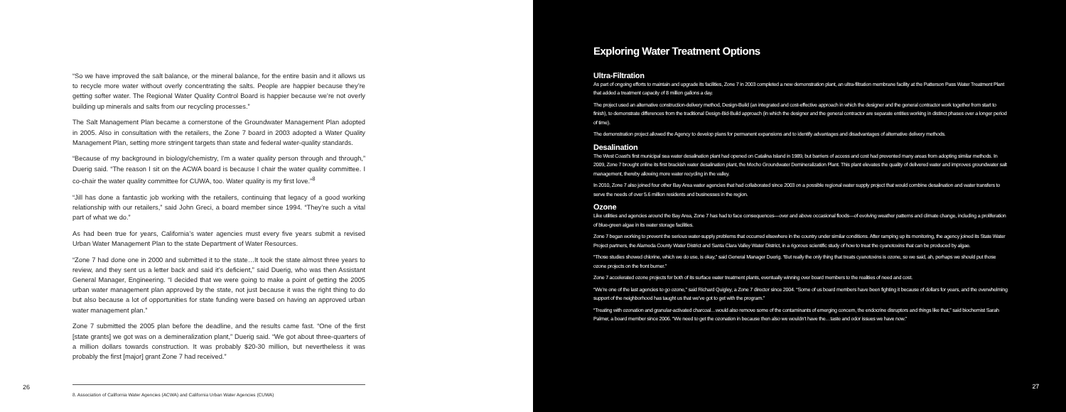“So we have improved the salt balance, or the mineral balance, for the entire basin and it allows us to recycle more water without overly concentrating the salts. People are happier because they’re getting softer water. The Regional Water Quality Control Board is happier because we’re not overly building up minerals and salts from our recycling processes.”
The Salt Management Plan became a cornerstone of the Groundwater Management Plan adopted in 2005. Also in consultation with the retailers, the Zone 7 board in 2003 adopted a Water Quality Management Plan, setting more stringent targets than state and federal water-quality standards.
“Because of my background in biology/chemistry, I’m a water quality person through and through,” Duerig said. “The reason I sit on the ACWA board is because I chair the water quality committee. I co-chair the water quality committee for CUWA, too. Water quality is my first love.”<sup>8</sup>
“Jill has done a fantastic job working with the retailers, continuing that legacy of a good working relationship with our retailers,” said John Greci, a board member since 1994. “They’re such a vital part of what we do.”
As had been true for years, California’s water agencies must every five years submit a revised Urban Water Management Plan to the state Department of Water Resources.
“Zone 7 had done one in 2000 and submitted it to the state…It took the state almost three years to review, and they sent us a letter back and said it’s deficient,” said Duerig, who was then Assistant General Manager, Engineering. “I decided that we were going to make a point of getting the 2005 urban water management plan approved by the state, not just because it was the right thing to do but also because a lot of opportunities for state funding were based on having an approved urban water management plan.”
Zone 7 submitted the 2005 plan before the deadline, and the results came fast. “One of the first [state grants] we got was on a demineralization plant,” Duerig said. “We got about three-quarters of a million dollars towards construction. It was probably $20-30 million, but nevertheless it was probably the first [major] grant Zone 7 had received.”
8. Association of California Water Agencies (ACWA) and California Urban Water Agencies (CUWA)
26
Exploring Water Treatment Options
Ultra-Filtration
As part of ongoing efforts to maintain and upgrade its facilities, Zone 7 in 2003 completed a new demonstration plant, an ultra-filtration membrane facility at the Patterson Pass Water Treatment Plant that added a treatment capacity of 8 million gallons a day.
The project used an alternative construction-delivery method, Design-Build (an integrated and cost-effective approach in which the designer and the general contractor work together from start to finish), to demonstrate differences from the traditional Design-Bid-Build approach (in which the designer and the general contractor are separate entities working in distinct phases over a longer period of time).
The demonstration project allowed the Agency to develop plans for permanent expansions and to identify advantages and disadvantages of alternative delivery methods.
Desalination
The West Coast’s first municipal sea water desalination plant had opened on Catalina Island in 1989, but barriers of access and cost had prevented many areas from adopting similar methods. In 2009, Zone 7 brought online its first brackish water desalination plant, the Mocho Groundwater Demineralization Plant. This plant elevates the quality of delivered water and improves groundwater salt management, thereby allowing more water recycling in the valley.
In 2010, Zone 7 also joined four other Bay Area water agencies that had collaborated since 2003 on a possible regional water supply project that would combine desalination and water transfers to serve the needs of over 5.6 million residents and businesses in the region.
Ozone
Like utilities and agencies around the Bay Area, Zone 7 has had to face consequences—over and above occasional floods—of evolving weather patterns and climate change, including a proliferation of blue-green algae in its water storage facilities.
Zone 7 began working to prevent the serious water-supply problems that occurred elsewhere in the country under similar conditions. After ramping up its monitoring, the agency joined its State Water Project partners, the Alameda County Water District and Santa Clara Valley Water District, in a rigorous scientific study of how to treat the cyanotoxins that can be produced by algae.
“Those studies showed chlorine, which we do use, is okay,” said General Manager Duerig. “But really the only thing that treats cyanotoxins is ozone, so we said, ah, perhaps we should put those ozone projects on the front burner.”
Zone 7 accelerated ozone projects for both of its surface water treatment plants, eventually winning over board members to the realities of need and cost.
“We’re one of the last agencies to go ozone,” said Richard Quigley, a Zone 7 director since 2004. “Some of us board members have been fighting it because of dollars for years, and the overwhelming support of the neighborhood has taught us that we’ve got to get with the program.”
“Treating with ozonation and granular-activated charcoal…would also remove some of the contaminants of emerging concern, the endocrine disruptors and things like that,” said biochemist Sarah Palmer, a board member since 2006. “We need to get the ozonation in because then also we wouldn’t have the…taste and odor issues we have now.”
27